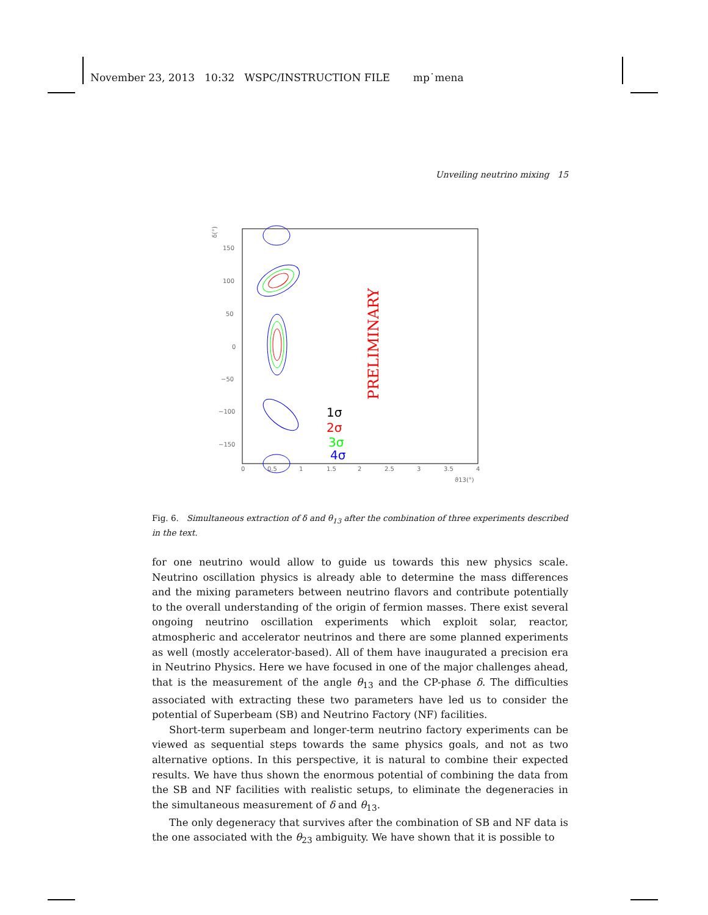November 23, 2013 10:32 WSPC/INSTRUCTION FILE mp˙mena
Unveiling neutrino mixing 15
δ(°)
150
100
50
0
−50
−100
−150
0
0.5
1
1.5
2
2.5
3
3.5
4
ϑ13(°)
PRELIMINARY
1σ
2σ
3σ
4σ
Fig. 6. Simultaneous extraction of δ and θ<sub>13</sub> after the combination of three experiments described in the text.
for one neutrino would allow to guide us towards this new physics scale. Neutrino oscillation physics is already able to determine the mass differences and the mixing parameters between neutrino flavors and contribute potentially to the overall understanding of the origin of fermion masses. There exist several ongoing neutrino oscillation experiments which exploit solar, reactor, atmospheric and accelerator neutrinos and there are some planned experiments as well (mostly accelerator-based). All of them have inaugurated a precision era in Neutrino Physics. Here we have focused in one of the major challenges ahead, that is the measurement of the angle θ<sub>13</sub> and the CP-phase δ. The difficulties associated with extracting these two parameters have led us to consider the potential of Superbeam (SB) and Neutrino Factory (NF) facilities.
Short-term superbeam and longer-term neutrino factory experiments can be viewed as sequential steps towards the same physics goals, and not as two alternative options. In this perspective, it is natural to combine their expected results. We have thus shown the enormous potential of combining the data from the SB and NF facilities with realistic setups, to eliminate the degeneracies in the simultaneous measurement of δ and θ<sub>13</sub>.
The only degeneracy that survives after the combination of SB and NF data is the one associated with the θ<sub>23</sub> ambiguity. We have shown that it is possible to